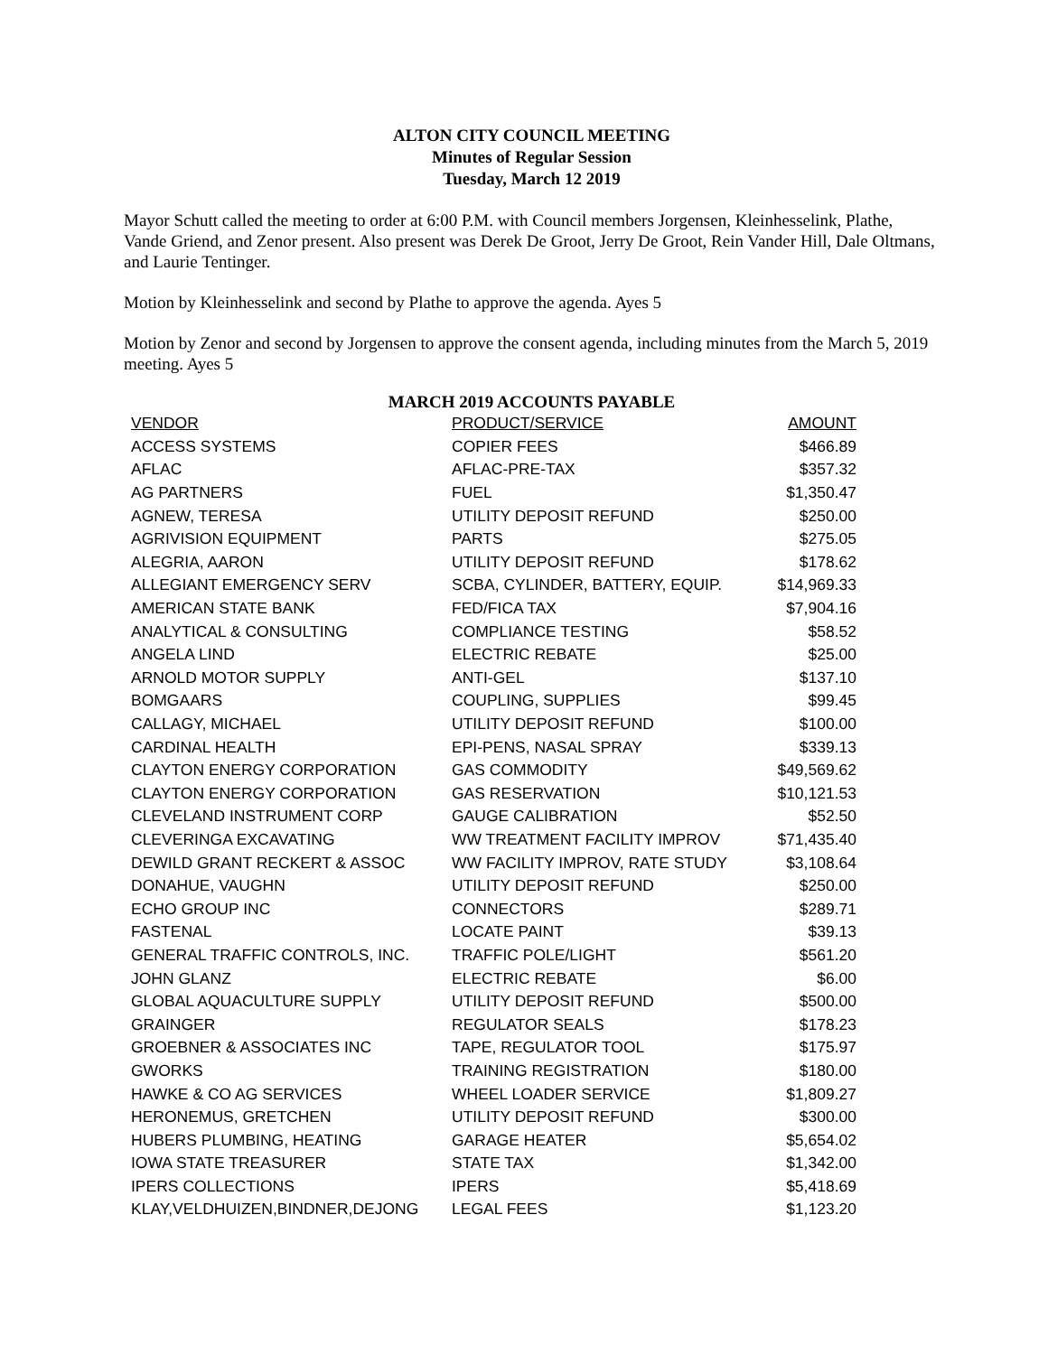ALTON CITY COUNCIL MEETING
Minutes of Regular Session
Tuesday, March 12 2019
Mayor Schutt called the meeting to order at 6:00 P.M. with Council members Jorgensen, Kleinhesselink, Plathe, Vande Griend, and Zenor present. Also present was Derek De Groot, Jerry De Groot, Rein Vander Hill, Dale Oltmans, and Laurie Tentinger.
Motion by Kleinhesselink and second by Plathe to approve the agenda. Ayes 5
Motion by Zenor and second by Jorgensen to approve the consent agenda, including minutes from the March 5, 2019 meeting. Ayes 5
MARCH 2019 ACCOUNTS PAYABLE
| VENDOR | PRODUCT/SERVICE | AMOUNT |
| --- | --- | --- |
| ACCESS SYSTEMS | COPIER FEES | $466.89 |
| AFLAC | AFLAC-PRE-TAX | $357.32 |
| AG PARTNERS | FUEL | $1,350.47 |
| AGNEW, TERESA | UTILITY DEPOSIT REFUND | $250.00 |
| AGRIVISION EQUIPMENT | PARTS | $275.05 |
| ALEGRIA, AARON | UTILITY DEPOSIT REFUND | $178.62 |
| ALLEGIANT EMERGENCY SERV | SCBA, CYLINDER, BATTERY, EQUIP. | $14,969.33 |
| AMERICAN STATE BANK | FED/FICA TAX | $7,904.16 |
| ANALYTICAL & CONSULTING | COMPLIANCE TESTING | $58.52 |
| ANGELA LIND | ELECTRIC REBATE | $25.00 |
| ARNOLD MOTOR SUPPLY | ANTI-GEL | $137.10 |
| BOMGAARS | COUPLING, SUPPLIES | $99.45 |
| CALLAGY, MICHAEL | UTILITY DEPOSIT REFUND | $100.00 |
| CARDINAL HEALTH | EPI-PENS, NASAL SPRAY | $339.13 |
| CLAYTON ENERGY CORPORATION | GAS COMMODITY | $49,569.62 |
| CLAYTON ENERGY CORPORATION | GAS RESERVATION | $10,121.53 |
| CLEVELAND INSTRUMENT CORP | GAUGE CALIBRATION | $52.50 |
| CLEVERINGA EXCAVATING | WW TREATMENT FACILITY IMPROV | $71,435.40 |
| DEWILD GRANT RECKERT & ASSOC | WW FACILITY IMPROV, RATE STUDY | $3,108.64 |
| DONAHUE, VAUGHN | UTILITY DEPOSIT REFUND | $250.00 |
| ECHO GROUP INC | CONNECTORS | $289.71 |
| FASTENAL | LOCATE PAINT | $39.13 |
| GENERAL TRAFFIC CONTROLS, INC. | TRAFFIC POLE/LIGHT | $561.20 |
| JOHN GLANZ | ELECTRIC REBATE | $6.00 |
| GLOBAL AQUACULTURE SUPPLY | UTILITY DEPOSIT REFUND | $500.00 |
| GRAINGER | REGULATOR SEALS | $178.23 |
| GROEBNER & ASSOCIATES INC | TAPE, REGULATOR TOOL | $175.97 |
| GWORKS | TRAINING REGISTRATION | $180.00 |
| HAWKE & CO AG SERVICES | WHEEL LOADER SERVICE | $1,809.27 |
| HERONEMUS, GRETCHEN | UTILITY DEPOSIT REFUND | $300.00 |
| HUBERS PLUMBING, HEATING | GARAGE HEATER | $5,654.02 |
| IOWA STATE TREASURER | STATE TAX | $1,342.00 |
| IPERS COLLECTIONS | IPERS | $5,418.69 |
| KLAY,VELDHUIZEN,BINDNER,DEJONG | LEGAL FEES | $1,123.20 |